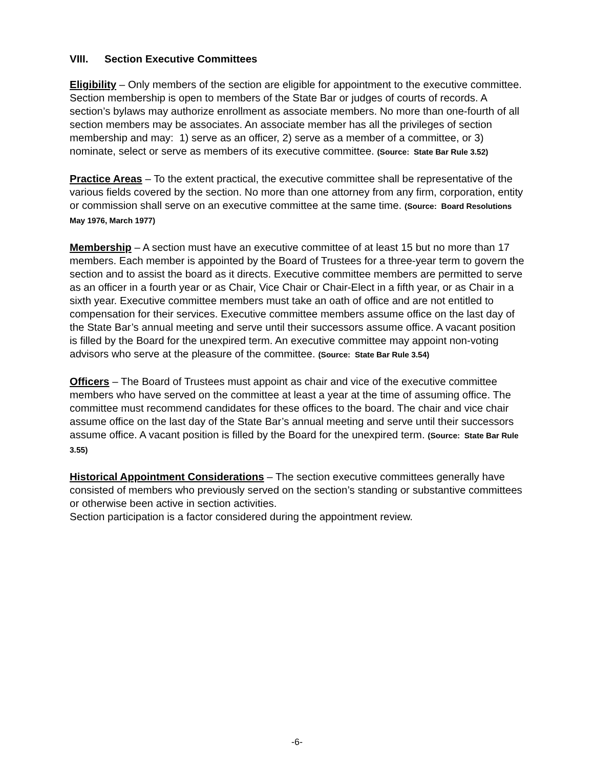VIII. Section Executive Committees
Eligibility – Only members of the section are eligible for appointment to the executive committee. Section membership is open to members of the State Bar or judges of courts of records. A section’s bylaws may authorize enrollment as associate members. No more than one-fourth of all section members may be associates. An associate member has all the privileges of section membership and may: 1) serve as an officer, 2) serve as a member of a committee, or 3) nominate, select or serve as members of its executive committee. (Source: State Bar Rule 3.52)
Practice Areas – To the extent practical, the executive committee shall be representative of the various fields covered by the section. No more than one attorney from any firm, corporation, entity or commission shall serve on an executive committee at the same time. (Source: Board Resolutions May 1976, March 1977)
Membership – A section must have an executive committee of at least 15 but no more than 17 members. Each member is appointed by the Board of Trustees for a three-year term to govern the section and to assist the board as it directs. Executive committee members are permitted to serve as an officer in a fourth year or as Chair, Vice Chair or Chair-Elect in a fifth year, or as Chair in a sixth year. Executive committee members must take an oath of office and are not entitled to compensation for their services. Executive committee members assume office on the last day of the State Bar’s annual meeting and serve until their successors assume office. A vacant position is filled by the Board for the unexpired term. An executive committee may appoint non-voting advisors who serve at the pleasure of the committee. (Source: State Bar Rule 3.54)
Officers – The Board of Trustees must appoint as chair and vice of the executive committee members who have served on the committee at least a year at the time of assuming office. The committee must recommend candidates for these offices to the board. The chair and vice chair assume office on the last day of the State Bar’s annual meeting and serve until their successors assume office. A vacant position is filled by the Board for the unexpired term. (Source: State Bar Rule 3.55)
Historical Appointment Considerations – The section executive committees generally have consisted of members who previously served on the section’s standing or substantive committees or otherwise been active in section activities.
Section participation is a factor considered during the appointment review.
-6-